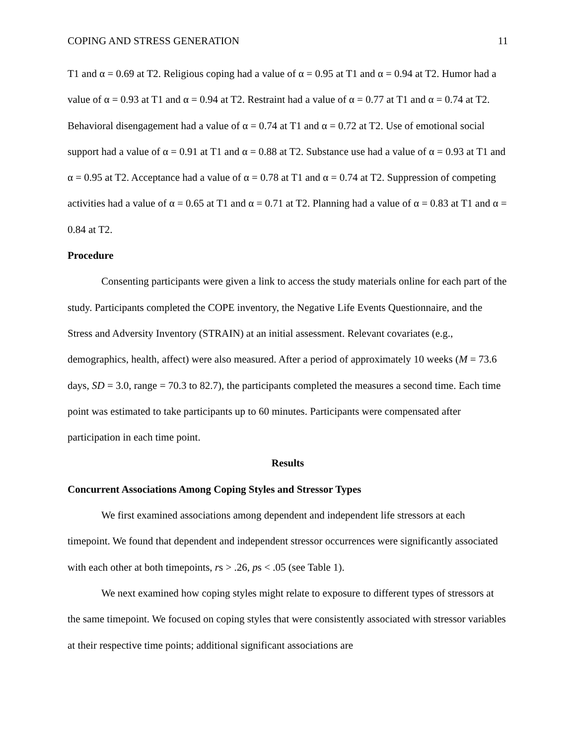COPING AND STRESS GENERATION 11
T1 and α = 0.69 at T2. Religious coping had a value of α = 0.95 at T1 and α = 0.94 at T2. Humor had a value of α = 0.93 at T1 and α = 0.94 at T2. Restraint had a value of α = 0.77 at T1 and α = 0.74 at T2. Behavioral disengagement had a value of α = 0.74 at T1 and α = 0.72 at T2. Use of emotional social support had a value of α = 0.91 at T1 and α = 0.88 at T2. Substance use had a value of α = 0.93 at T1 and α = 0.95 at T2. Acceptance had a value of α = 0.78 at T1 and α = 0.74 at T2. Suppression of competing activities had a value of α = 0.65 at T1 and α = 0.71 at T2. Planning had a value of α = 0.83 at T1 and α = 0.84 at T2.
Procedure
Consenting participants were given a link to access the study materials online for each part of the study. Participants completed the COPE inventory, the Negative Life Events Questionnaire, and the Stress and Adversity Inventory (STRAIN) at an initial assessment. Relevant covariates (e.g., demographics, health, affect) were also measured. After a period of approximately 10 weeks (M = 73.6 days, SD = 3.0, range = 70.3 to 82.7), the participants completed the measures a second time. Each time point was estimated to take participants up to 60 minutes. Participants were compensated after participation in each time point.
Results
Concurrent Associations Among Coping Styles and Stressor Types
We first examined associations among dependent and independent life stressors at each timepoint. We found that dependent and independent stressor occurrences were significantly associated with each other at both timepoints, rs > .26, ps < .05 (see Table 1).
We next examined how coping styles might relate to exposure to different types of stressors at the same timepoint. We focused on coping styles that were consistently associated with stressor variables at their respective time points; additional significant associations are